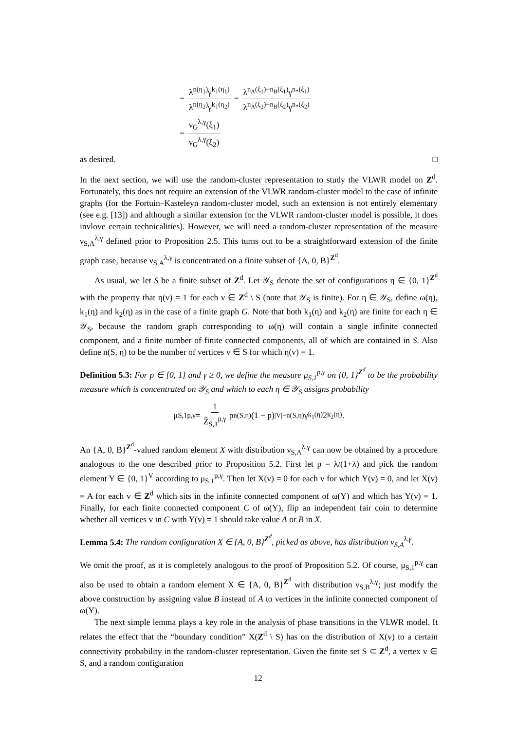= λ<sup>n(η<sub>1</sub>)</sup>γ<sup>k<sub>1</sub>(η<sub>1</sub>)</sup> λ<sup>n(η<sub>2</sub>)</sup>γ<sup>k<sub>1</sub>(η<sub>2</sub>)</sup> = λ<sup>n<sub>A</sub>(ξ<sub>1</sub>)+n<sub>B</sub>(ξ<sub>1</sub>)</sup>γ<sup>n<sub>*</sub>(ξ<sub>1</sub>)</sup> λ<sup>n<sub>A</sub>(ξ<sub>2</sub>)+n<sub>B</sub>(ξ<sub>2</sub>)</sup>γ<sup>n<sub>*</sub>(ξ<sub>2</sub>)</sup>
= ν<sub>G</sub><sup>λ,γ</sup>(ξ<sub>1</sub>) ν<sub>G</sub><sup>λ,γ</sup>(ξ<sub>2</sub>)
as desired. □
In the next section, we will use the random-cluster representation to study the VLWR model on Z<sup>d</sup>. Fortunately, this does not require an extension of the VLWR random-cluster model to the case of infinite graphs (for the Fortuin–Kasteleyn random-cluster model, such an extension is not entirely elementary (see e.g. [13]) and although a similar extension for the VLWR random-cluster model is possible, it does invlove certain technicalities). However, we will need a random-cluster representation of the measure ν<sub>S,A</sub><sup>λ,γ</sup> defined prior to Proposition 2.5. This turns out to be a straightforward extension of the finite graph case, because ν<sub>S,A</sub><sup>λ,γ</sup> is concentrated on a finite subset of {A, 0, B}<sup>Z<sup>d</sup></sup>.
As usual, we let S be a finite subset of Z<sup>d</sup>. Let 𝒴<sub>S</sub> denote the set of configurations η ∈ {0, 1}<sup>Z<sup>d</sup></sup> with the property that η(v) = 1 for each v ∈ Z<sup>d</sup> \ S (note that 𝒴<sub>S</sub> is finite). For η ∈ 𝒴<sub>S</sub>, define ω(η), k<sub>1</sub>(η) and k<sub>2</sub>(η) as in the case of a finite graph G. Note that both k<sub>1</sub>(η) and k<sub>2</sub>(η) are finite for each η ∈ 𝒴<sub>S</sub>, because the random graph corresponding to ω(η) will contain a single infinite connected component, and a finite number of finite connected components, all of which are contained in S. Also define n(S, η) to be the number of vertices v ∈ S for which η(v) = 1.
Definition 5.3: For p ∈ [0, 1] and γ ≥ 0, we define the measure μ<sub>S,1</sub><sup>p,γ</sup> on {0, 1}<sup>Z<sup>d</sup></sup> to be the probability measure which is concentrated on 𝒴<sub>S</sub> and which to each η ∈ 𝒴<sub>S</sub> assigns probability
μ<sub>S,1</sub><sup>p,γ</sup> = 1 Z̃<sub>S,1</sub><sup>p,γ</sup> p<sup>n(S,η)</sup>(1 − p)<sup>|V|−n(S,η)</sup>γ<sup>k<sub>1</sub>(η)</sup>2<sup>k<sub>2</sub>(η)</sup>.
An {A, 0, B}<sup>Z<sup>d</sup></sup>-valued random element X with distribution ν<sub>S,A</sub><sup>λ,γ</sup> can now be obtained by a procedure analogous to the one described prior to Proposition 5.2. First let p = λ/(1+λ) and pick the random element Y ∈ {0, 1}<sup>V</sup> according to μ<sub>S,1</sub><sup>p,γ</sup>. Then let X(v) = 0 for each v for which Y(v) = 0, and let X(v) = A for each v ∈ Z<sup>d</sup> which sits in the infinite connected component of ω(Y) and which has Y(v) = 1. Finally, for each finite connected component C of ω(Y), flip an independent fair coin to determine whether all vertices v in C with Y(v) = 1 should take value A or B in X.
Lemma 5.4: The random configuration X ∈ {A, 0, B}<sup>Z<sup>d</sup></sup>, picked as above, has distribution ν<sub>S,A</sub><sup>λ,γ</sup>.
We omit the proof, as it is completely analogous to the proof of Proposition 5.2. Of course, μ<sub>S,1</sub><sup>p,γ</sup> can also be used to obtain a random element X ∈ {A, 0, B}<sup>Z<sup>d</sup></sup> with distribution ν<sub>S,B</sub><sup>λ,γ</sup>; just modify the above construction by assigning value B instead of A to vertices in the infinite connected component of ω(Y).
The next simple lemma plays a key role in the analysis of phase transitions in the VLWR model. It relates the effect that the “boundary condition” X(Z<sup>d</sup> \ S) has on the distribution of X(v) to a certain connectivity probability in the random-cluster representation. Given the finite set S ⊂ Z<sup>d</sup>, a vertex v ∈ S, and a random configuration
12